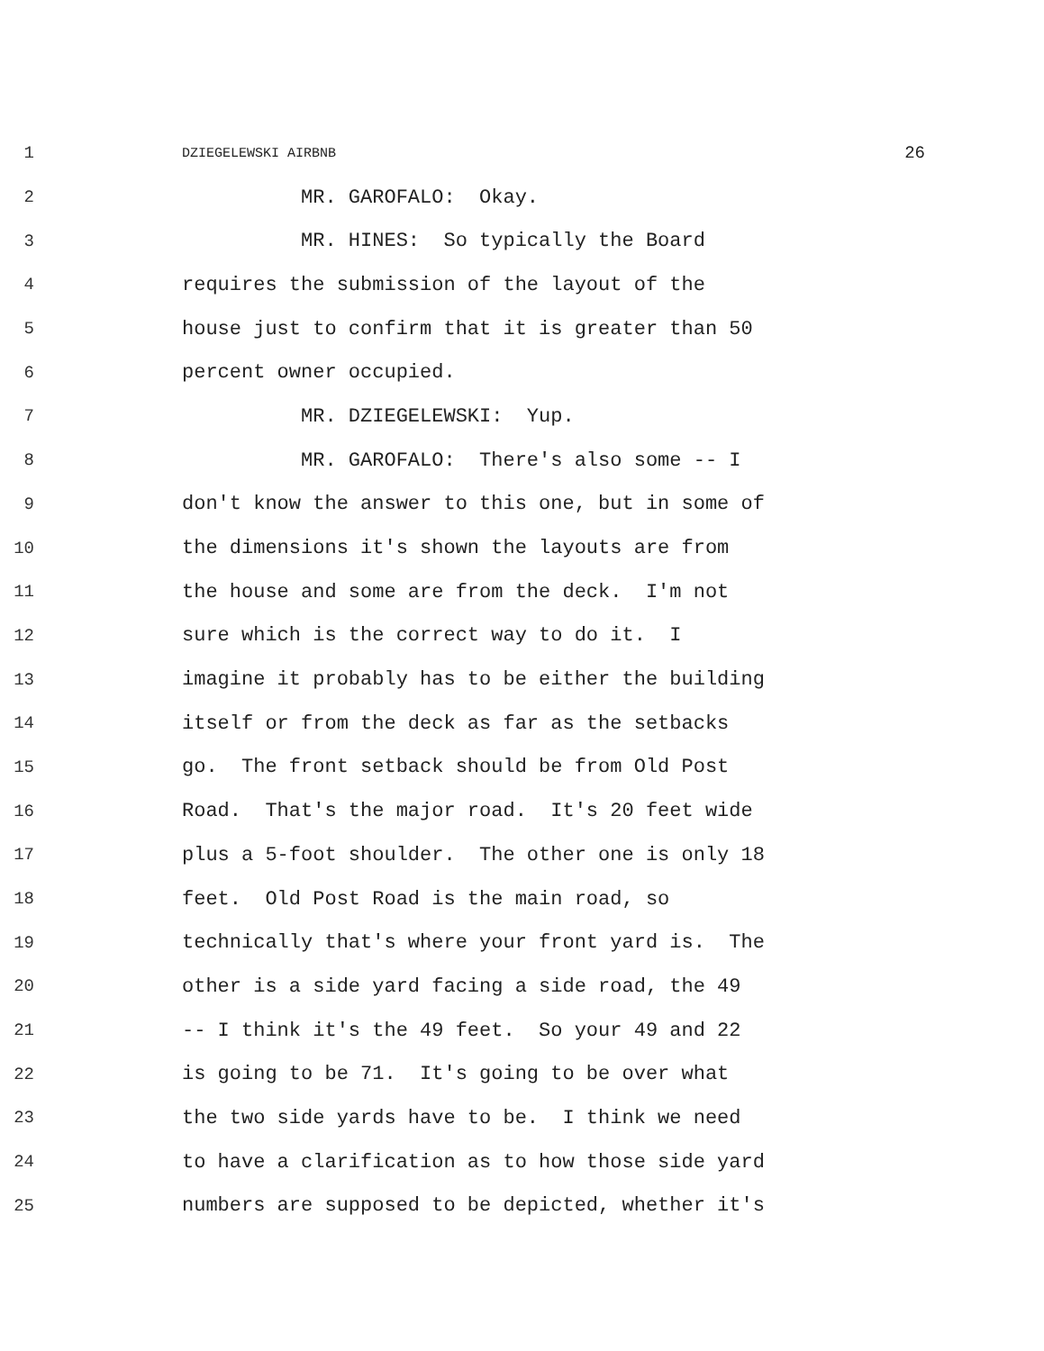1 DZIEGELEWSKI AIRBNB 26
2 MR. GAROFALO: Okay.
3 MR. HINES: So typically the Board
4 requires the submission of the layout of the
5 house just to confirm that it is greater than 50
6 percent owner occupied.
7 MR. DZIEGELEWSKI: Yup.
8 MR. GAROFALO: There's also some -- I
9 don't know the answer to this one, but in some of
10 the dimensions it's shown the layouts are from
11 the house and some are from the deck. I'm not
12 sure which is the correct way to do it. I
13 imagine it probably has to be either the building
14 itself or from the deck as far as the setbacks
15 go. The front setback should be from Old Post
16 Road. That's the major road. It's 20 feet wide
17 plus a 5-foot shoulder. The other one is only 18
18 feet. Old Post Road is the main road, so
19 technically that's where your front yard is. The
20 other is a side yard facing a side road, the 49
21 -- I think it's the 49 feet. So your 49 and 22
22 is going to be 71. It's going to be over what
23 the two side yards have to be. I think we need
24 to have a clarification as to how those side yard
25 numbers are supposed to be depicted, whether it's